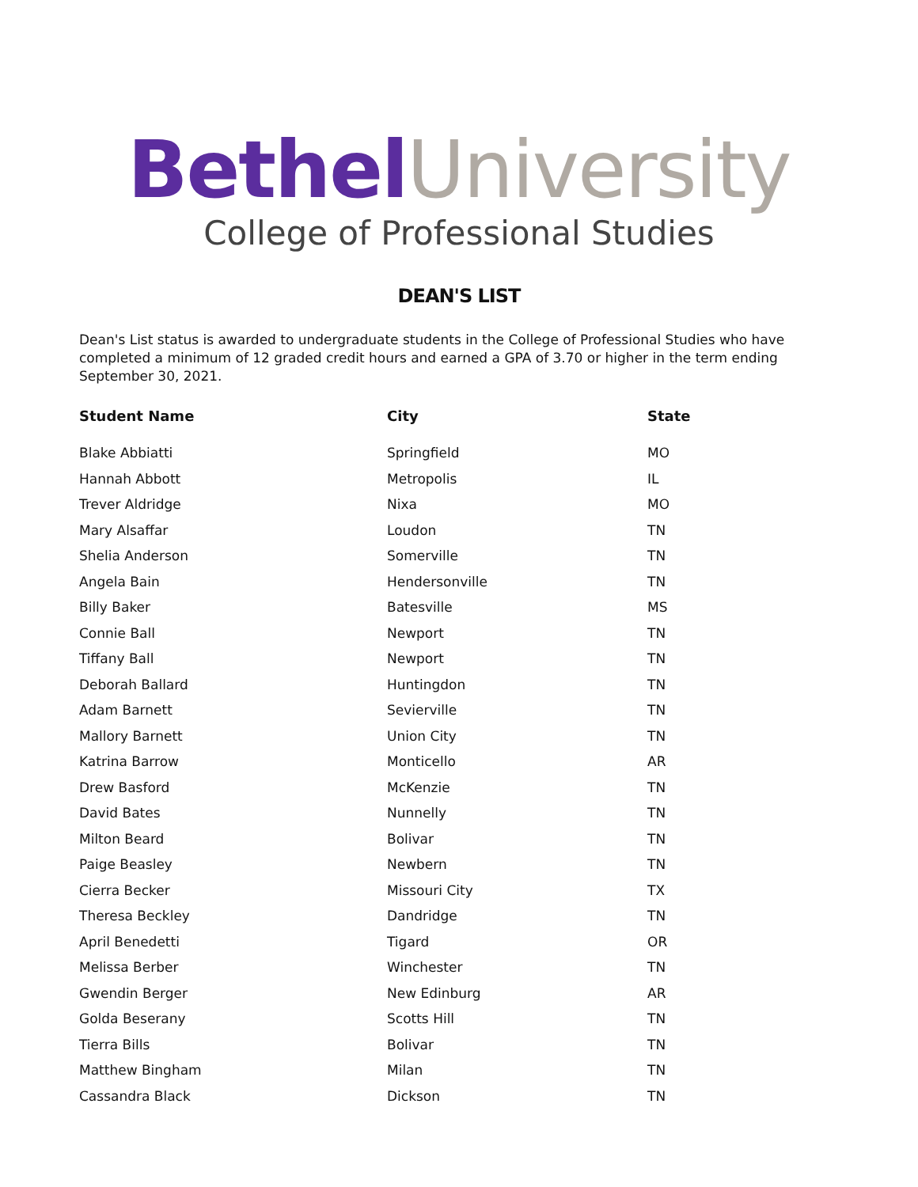Bethel University
College of Professional Studies
DEAN'S LIST
Dean's List status is awarded to undergraduate students in the College of Professional Studies who have completed a minimum of 12 graded credit hours and earned a GPA of 3.70 or higher in the term ending September 30, 2021.
| Student Name | City | State |
| --- | --- | --- |
| Blake Abbiatti | Springfield | MO |
| Hannah Abbott | Metropolis | IL |
| Trever Aldridge | Nixa | MO |
| Mary Alsaffar | Loudon | TN |
| Shelia Anderson | Somerville | TN |
| Angela Bain | Hendersonville | TN |
| Billy Baker | Batesville | MS |
| Connie Ball | Newport | TN |
| Tiffany Ball | Newport | TN |
| Deborah Ballard | Huntingdon | TN |
| Adam Barnett | Sevierville | TN |
| Mallory Barnett | Union City | TN |
| Katrina Barrow | Monticello | AR |
| Drew Basford | McKenzie | TN |
| David Bates | Nunnelly | TN |
| Milton Beard | Bolivar | TN |
| Paige Beasley | Newbern | TN |
| Cierra Becker | Missouri City | TX |
| Theresa Beckley | Dandridge | TN |
| April Benedetti | Tigard | OR |
| Melissa Berber | Winchester | TN |
| Gwendin Berger | New Edinburg | AR |
| Golda Beserany | Scotts Hill | TN |
| Tierra Bills | Bolivar | TN |
| Matthew Bingham | Milan | TN |
| Cassandra Black | Dickson | TN |